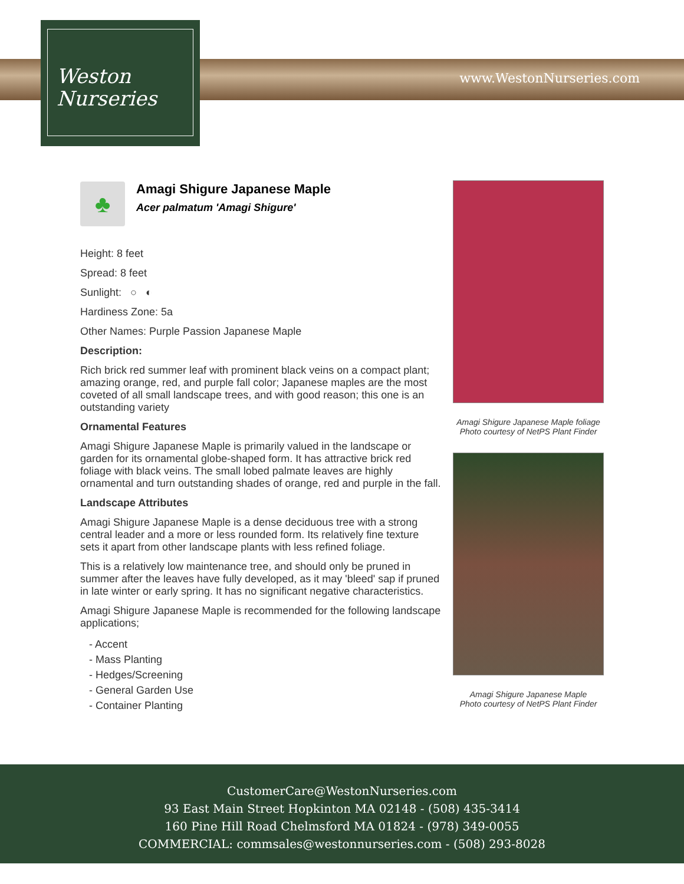Weston
Nurseries
www.WestonNurseries.com
♣
Amagi Shigure Japanese Maple
Acer palmatum 'Amagi Shigure'
Height: 8 feet
Spread: 8 feet
Sunlight: ○ ◐
Hardiness Zone: 5a
Other Names: Purple Passion Japanese Maple
Description:
Rich brick red summer leaf with prominent black veins on a compact plant; amazing orange, red, and purple fall color; Japanese maples are the most coveted of all small landscape trees, and with good reason; this one is an outstanding variety
Ornamental Features
Amagi Shigure Japanese Maple is primarily valued in the landscape or garden for its ornamental globe-shaped form. It has attractive brick red foliage with black veins. The small lobed palmate leaves are highly ornamental and turn outstanding shades of orange, red and purple in the fall.
Landscape Attributes
Amagi Shigure Japanese Maple is a dense deciduous tree with a strong central leader and a more or less rounded form. Its relatively fine texture sets it apart from other landscape plants with less refined foliage.
This is a relatively low maintenance tree, and should only be pruned in summer after the leaves have fully developed, as it may 'bleed' sap if pruned in late winter or early spring. It has no significant negative characteristics.
Amagi Shigure Japanese Maple is recommended for the following landscape applications;
- Accent
- Mass Planting
- Hedges/Screening
- General Garden Use
- Container Planting
Amagi Shigure Japanese Maple foliage
Photo courtesy of NetPS Plant Finder
Amagi Shigure Japanese Maple
Photo courtesy of NetPS Plant Finder
CustomerCare@WestonNurseries.com
93 East Main Street Hopkinton MA 02148 - (508) 435-3414
160 Pine Hill Road Chelmsford MA 01824 - (978) 349-0055
COMMERCIAL: commsales@westonnurseries.com - (508) 293-8028